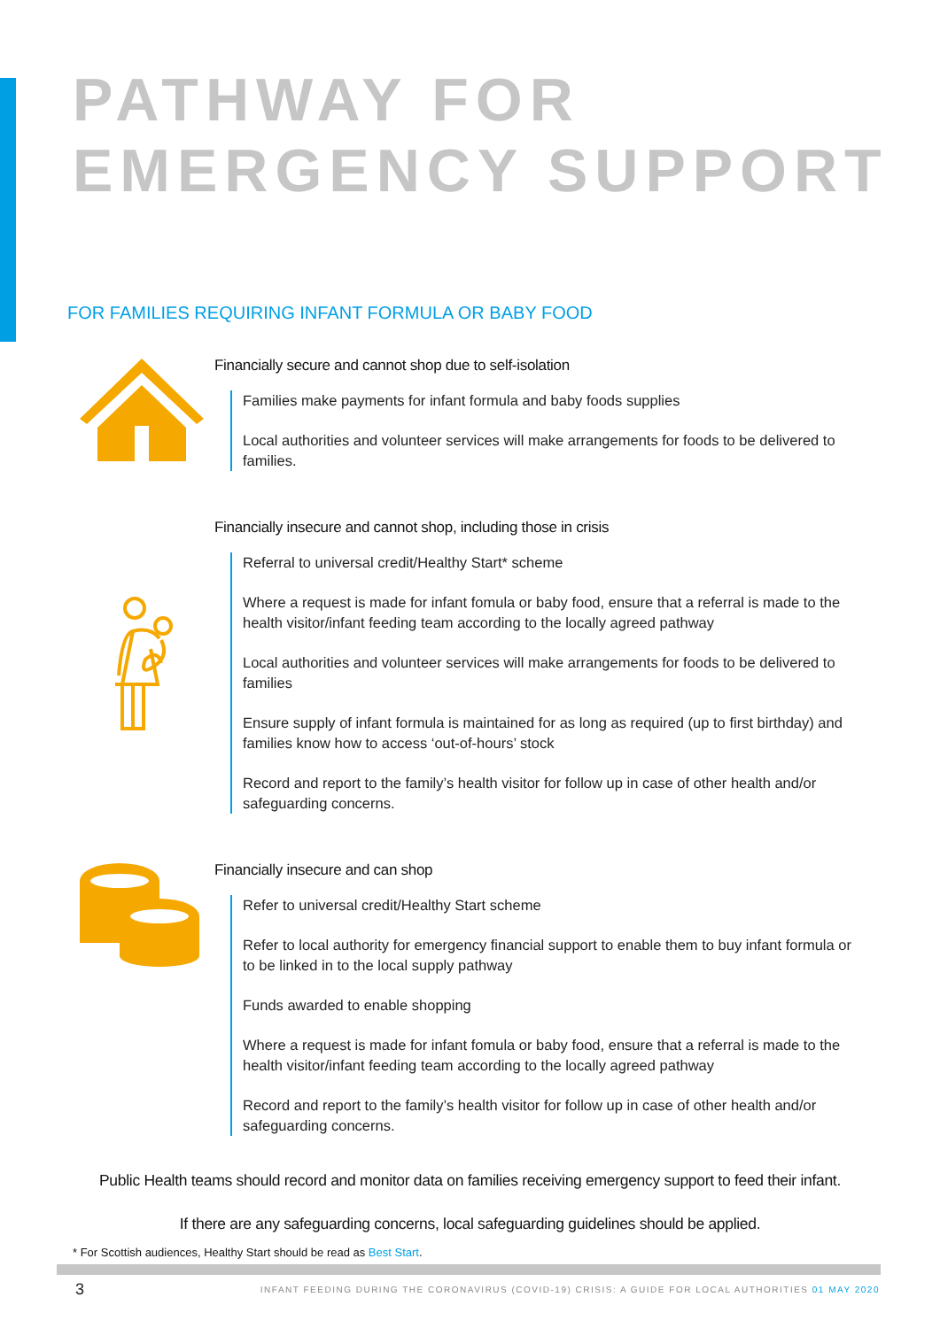PATHWAY FOR
EMERGENCY SUPPORT
FOR FAMILIES REQUIRING INFANT FORMULA OR BABY FOOD
Financially secure and cannot shop due to self-isolation
Families make payments for infant formula and baby foods supplies
Local authorities and volunteer services will make arrangements for foods to be delivered to families.
Financially insecure and cannot shop, including those in crisis
Referral to universal credit/Healthy Start* scheme
Where a request is made for infant fomula or baby food, ensure that a referral is made to the health visitor/infant feeding team according to the locally agreed pathway
Local authorities and volunteer services will make arrangements for foods to be delivered to families
Ensure supply of infant formula is maintained for as long as required (up to first birthday) and families know how to access ‘out-of-hours’ stock
Record and report to the family’s health visitor for follow up in case of other health and/or safeguarding concerns.
Financially insecure and can shop
Refer to universal credit/Healthy Start scheme
Refer to local authority for emergency financial support to enable them to buy infant formula or to be linked in to the local supply pathway
Funds awarded to enable shopping
Where a request is made for infant fomula or baby food, ensure that a referral is made to the health visitor/infant feeding team according to the locally agreed pathway
Record and report to the family’s health visitor for follow up in case of other health and/or safeguarding concerns.
Public Health teams should record and monitor data on families receiving emergency support to feed their infant.
If there are any safeguarding concerns, local safeguarding guidelines should be applied.
* For Scottish audiences, Healthy Start should be read as Best Start.
3 INFANT FEEDING DURING THE CORONAVIRUS (COVID-19) CRISIS: A GUIDE FOR LOCAL AUTHORITIES 01 MAY 2020